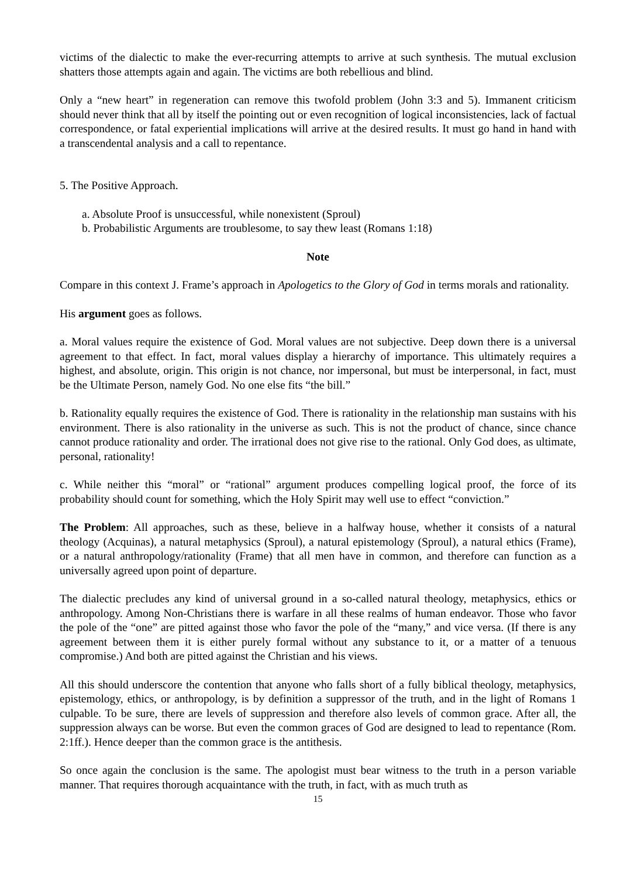victims of the dialectic to make the ever-recurring attempts to arrive at such synthesis. The mutual exclusion shatters those attempts again and again. The victims are both rebellious and blind.
Only a “new heart” in regeneration can remove this twofold problem (John 3:3 and 5). Immanent criticism should never think that all by itself the pointing out or even recognition of logical inconsistencies, lack of factual correspondence, or fatal experiential implications will arrive at the desired results. It must go hand in hand with a transcendental analysis and a call to repentance.
5. The Positive Approach.
a. Absolute Proof is unsuccessful, while nonexistent (Sproul)
b. Probabilistic Arguments are troublesome, to say thew least (Romans 1:18)
Note
Compare in this context J. Frame’s approach in Apologetics to the Glory of God in terms morals and rationality.
His argument goes as follows.
a. Moral values require the existence of God. Moral values are not subjective. Deep down there is a universal agreement to that effect. In fact, moral values display a hierarchy of importance. This ultimately requires a highest, and absolute, origin. This origin is not chance, nor impersonal, but must be interpersonal, in fact, must be the Ultimate Person, namely God. No one else fits “the bill.”
b. Rationality equally requires the existence of God. There is rationality in the relationship man sustains with his environment. There is also rationality in the universe as such. This is not the product of chance, since chance cannot produce rationality and order. The irrational does not give rise to the rational. Only God does, as ultimate, personal, rationality!
c. While neither this “moral” or “rational” argument produces compelling logical proof, the force of its probability should count for something, which the Holy Spirit may well use to effect “conviction.”
The Problem: All approaches, such as these, believe in a halfway house, whether it consists of a natural theology (Acquinas), a natural metaphysics (Sproul), a natural epistemology (Sproul), a natural ethics (Frame), or a natural anthropology/rationality (Frame) that all men have in common, and therefore can function as a universally agreed upon point of departure.
The dialectic precludes any kind of universal ground in a so-called natural theology, metaphysics, ethics or anthropology. Among Non-Christians there is warfare in all these realms of human endeavor. Those who favor the pole of the “one” are pitted against those who favor the pole of the “many,” and vice versa. (If there is any agreement between them it is either purely formal without any substance to it, or a matter of a tenuous compromise.) And both are pitted against the Christian and his views.
All this should underscore the contention that anyone who falls short of a fully biblical theology, metaphysics, epistemology, ethics, or anthropology, is by definition a suppressor of the truth, and in the light of Romans 1 culpable. To be sure, there are levels of suppression and therefore also levels of common grace. After all, the suppression always can be worse. But even the common graces of God are designed to lead to repentance (Rom. 2:1ff.). Hence deeper than the common grace is the antithesis.
So once again the conclusion is the same. The apologist must bear witness to the truth in a person variable manner. That requires thorough acquaintance with the truth, in fact, with as much truth as
15